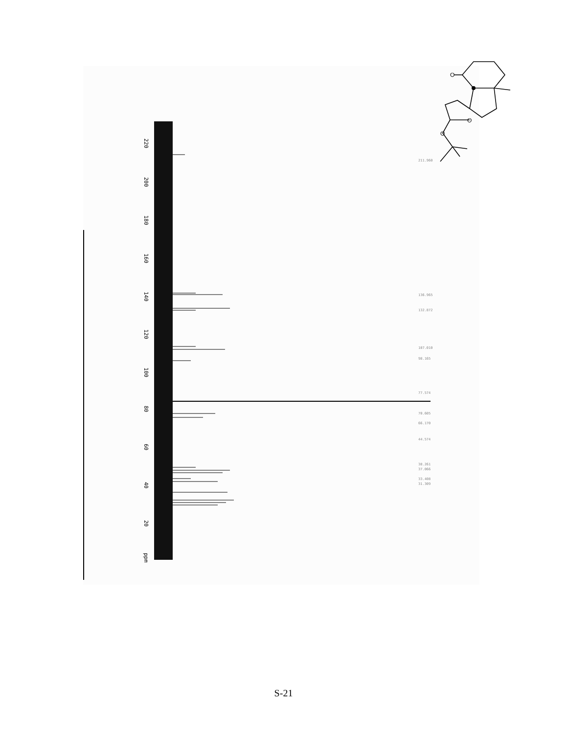220
200
180
160
140
120
100
80
60
40
20
ppm
211.960
136.965
132.872
107.010
98.165
77.574
70.605
66.170
44.574
38.261
37.066
33.408
31.309
O
O
O
S-21